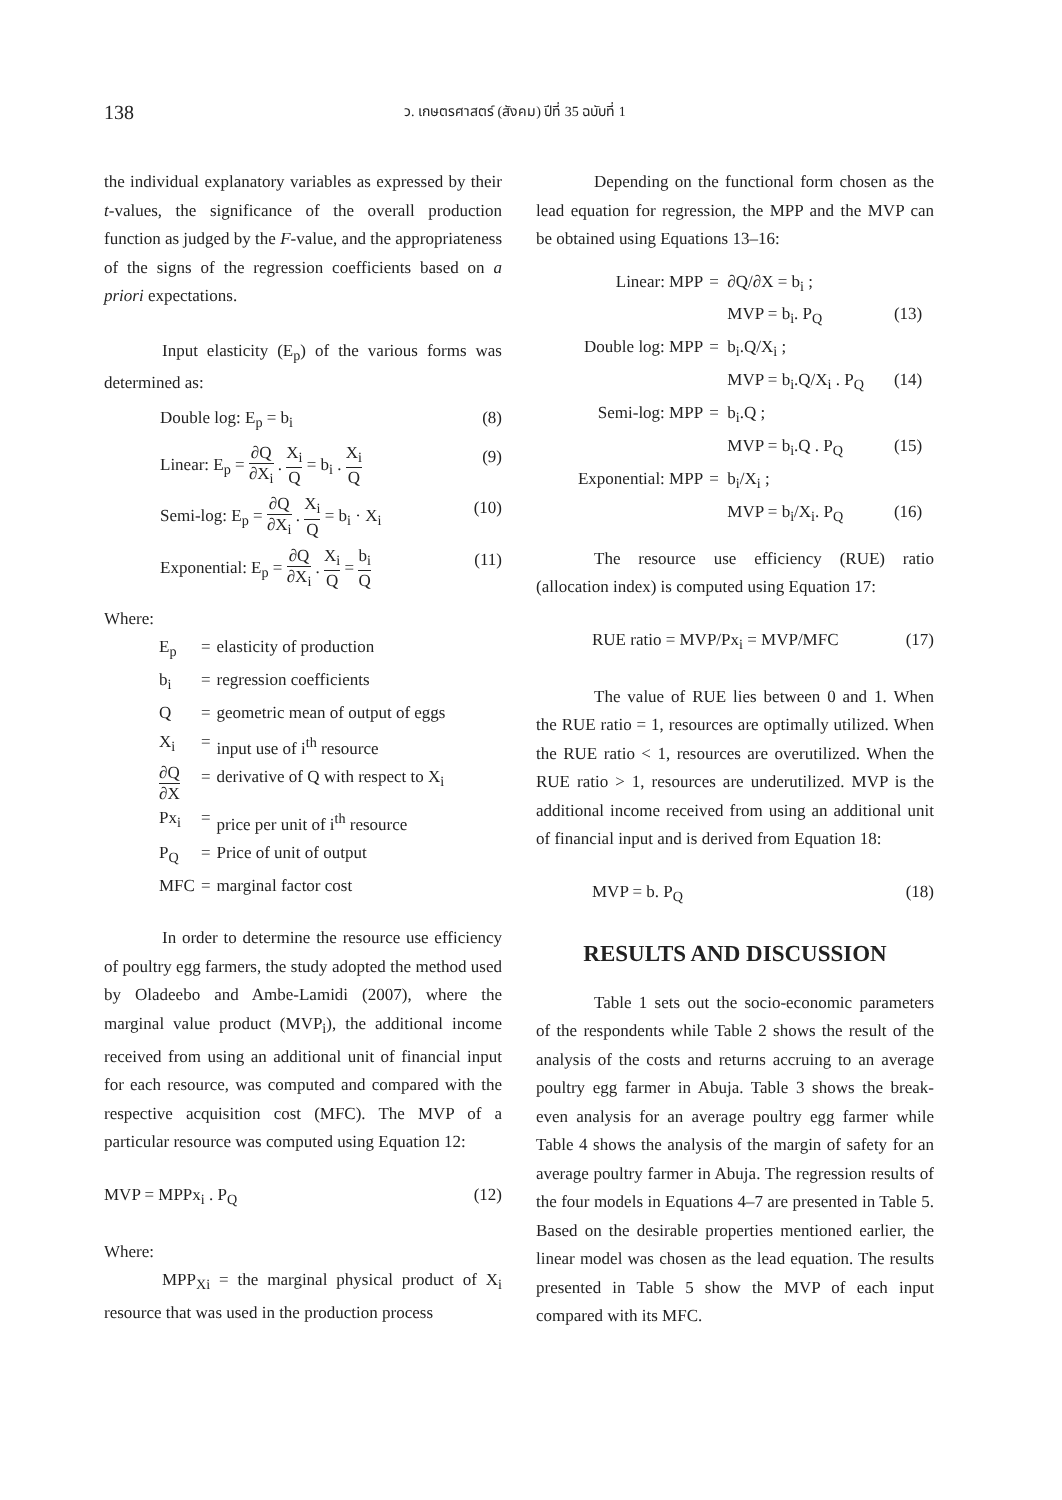138
ว. เกษตรศาสตร์ (สังคม) ปีที่ 35 ฉบับที่ 1
the individual explanatory variables as expressed by their t-values, the significance of the overall production function as judged by the F-value, and the appropriateness of the signs of the regression coefficients based on a priori expectations.
Input elasticity (E<sub>p</sub>) of the various forms was determined as:
Double log: E<sub>p</sub> = b<sub>i</sub> (8)
Linear: E<sub>p</sub> = ∂Q ∂X<sub>i</sub> . X<sub>i</sub> Q = b<sub>i</sub> . X<sub>i</sub> Q (9)
Semi-log: E<sub>p</sub> = ∂Q ∂X<sub>i</sub> . X<sub>i</sub> Q = b<sub>i</sub> · X<sub>i</sub> (10)
Exponential: E<sub>p</sub> = ∂Q ∂X<sub>i</sub> . X<sub>i</sub> Q = b<sub>i</sub> Q (11)
Where:
| E<sub>p</sub> | = | elasticity of production |
| b<sub>i</sub> | = | regression coefficients |
| Q | = | geometric mean of output of eggs |
| X<sub>i</sub> | = | input use of i<sup>th</sup> resource |
| ∂Q ∂X | = | derivative of Q with respect to X<sub>i</sub> |
| Px<sub>i</sub> | = | price per unit of i<sup>th</sup> resource |
| P<sub>Q</sub> | = | Price of unit of output |
| MFC | = | marginal factor cost |
In order to determine the resource use efficiency of poultry egg farmers, the study adopted the method used by Oladeebo and Ambe-Lamidi (2007), where the marginal value product (MVP<sub>i</sub>), the additional income received from using an additional unit of financial input for each resource, was computed and compared with the respective acquisition cost (MFC). The MVP of a particular resource was computed using Equation 12:
MVP = MPPx<sub>i</sub> . P<sub>Q</sub> (12)
Where:
MPP<sub>Xi</sub> = the marginal physical product of X<sub>i</sub> resource that was used in the production process
Depending on the functional form chosen as the lead equation for regression, the MPP and the MVP can be obtained using Equations 13–16:
| Linear: MPP | = | ∂Q/∂X = b<sub>i</sub> ; | |
| | | MVP = b<sub>i</sub>. P<sub>Q</sub> | (13) |
| Double log: MPP | = | b<sub>i</sub>.Q/X<sub>i</sub> ; | |
| | | MVP = b<sub>i</sub>.Q/X<sub>i</sub> . P<sub>Q</sub> | (14) |
| Semi-log: MPP | = | b<sub>i</sub>.Q ; | |
| | | MVP = b<sub>i</sub>.Q . P<sub>Q</sub> | (15) |
| Exponential: MPP | = | b<sub>i</sub>/X<sub>i</sub> ; | |
| | | MVP = b<sub>i</sub>/X<sub>i</sub>. P<sub>Q</sub> | (16) |
The resource use efficiency (RUE) ratio (allocation index) is computed using Equation 17:
RUE ratio = MVP/Px<sub>i</sub> = MVP/MFC (17)
The value of RUE lies between 0 and 1. When the RUE ratio = 1, resources are optimally utilized. When the RUE ratio < 1, resources are overutilized. When the RUE ratio > 1, resources are underutilized. MVP is the additional income received from using an additional unit of financial input and is derived from Equation 18:
MVP = b. P<sub>Q</sub> (18)
RESULTS AND DISCUSSION
Table 1 sets out the socio-economic parameters of the respondents while Table 2 shows the result of the analysis of the costs and returns accruing to an average poultry egg farmer in Abuja. Table 3 shows the break-even analysis for an average poultry egg farmer while Table 4 shows the analysis of the margin of safety for an average poultry farmer in Abuja. The regression results of the four models in Equations 4–7 are presented in Table 5. Based on the desirable properties mentioned earlier, the linear model was chosen as the lead equation. The results presented in Table 5 show the MVP of each input compared with its MFC.